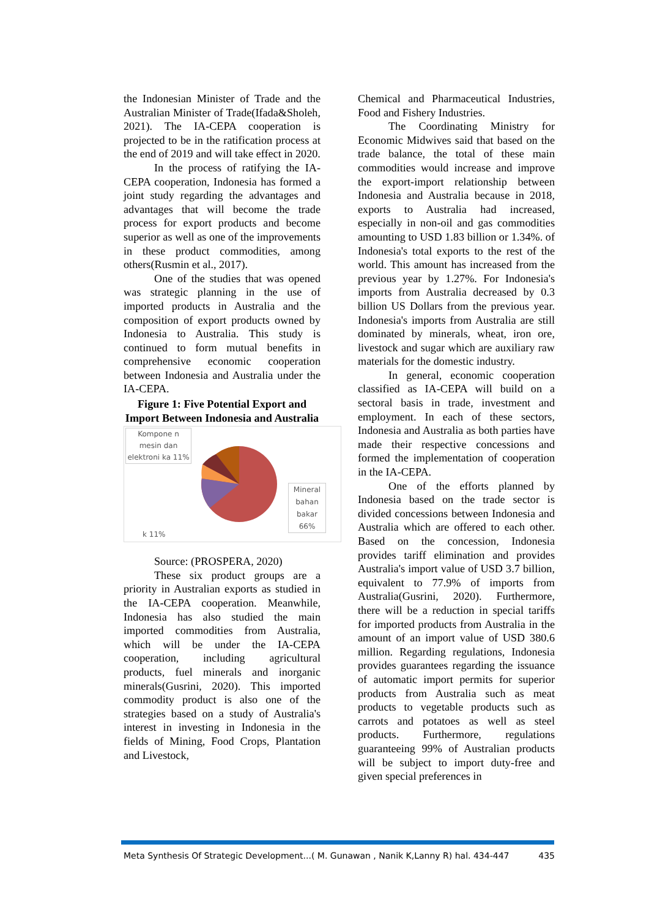the Indonesian Minister of Trade and the Australian Minister of Trade(Ifada&Sholeh, 2021). The IA-CEPA cooperation is projected to be in the ratification process at the end of 2019 and will take effect in 2020.
In the process of ratifying the IA-CEPA cooperation, Indonesia has formed a joint study regarding the advantages and advantages that will become the trade process for export products and become superior as well as one of the improvements in these product commodities, among others(Rusmin et al., 2017).
One of the studies that was opened was strategic planning in the use of imported products in Australia and the composition of export products owned by Indonesia to Australia. This study is continued to form mutual benefits in comprehensive economic cooperation between Indonesia and Australia under the IA-CEPA.
Figure 1: Five Potential Export and Import Between Indonesia and Australia
Kompone n mesin dan elektroni ka 11%
k 11%
Mineral bahan bakar 66%
Source: (PROSPERA, 2020)
These six product groups are a priority in Australian exports as studied in the IA-CEPA cooperation. Meanwhile, Indonesia has also studied the main imported commodities from Australia, which will be under the IA-CEPA cooperation, including agricultural products, fuel minerals and inorganic minerals(Gusrini, 2020). This imported commodity product is also one of the strategies based on a study of Australia's interest in investing in Indonesia in the fields of Mining, Food Crops, Plantation and Livestock,
Chemical and Pharmaceutical Industries, Food and Fishery Industries.
The Coordinating Ministry for Economic Midwives said that based on the trade balance, the total of these main commodities would increase and improve the export-import relationship between Indonesia and Australia because in 2018, exports to Australia had increased, especially in non-oil and gas commodities amounting to USD 1.83 billion or 1.34%. of Indonesia's total exports to the rest of the world. This amount has increased from the previous year by 1.27%. For Indonesia's imports from Australia decreased by 0.3 billion US Dollars from the previous year. Indonesia's imports from Australia are still dominated by minerals, wheat, iron ore, livestock and sugar which are auxiliary raw materials for the domestic industry.
In general, economic cooperation classified as IA-CEPA will build on a sectoral basis in trade, investment and employment. In each of these sectors, Indonesia and Australia as both parties have made their respective concessions and formed the implementation of cooperation in the IA-CEPA.
One of the efforts planned by Indonesia based on the trade sector is divided concessions between Indonesia and Australia which are offered to each other. Based on the concession, Indonesia provides tariff elimination and provides Australia's import value of USD 3.7 billion, equivalent to 77.9% of imports from Australia(Gusrini, 2020). Furthermore, there will be a reduction in special tariffs for imported products from Australia in the amount of an import value of USD 380.6 million. Regarding regulations, Indonesia provides guarantees regarding the issuance of automatic import permits for superior products from Australia such as meat products to vegetable products such as carrots and potatoes as well as steel products. Furthermore, regulations guaranteeing 99% of Australian products will be subject to import duty-free and given special preferences in
Meta Synthesis Of Strategic Development...( M. Gunawan , Nanik K,Lanny R) hal. 434-447 435